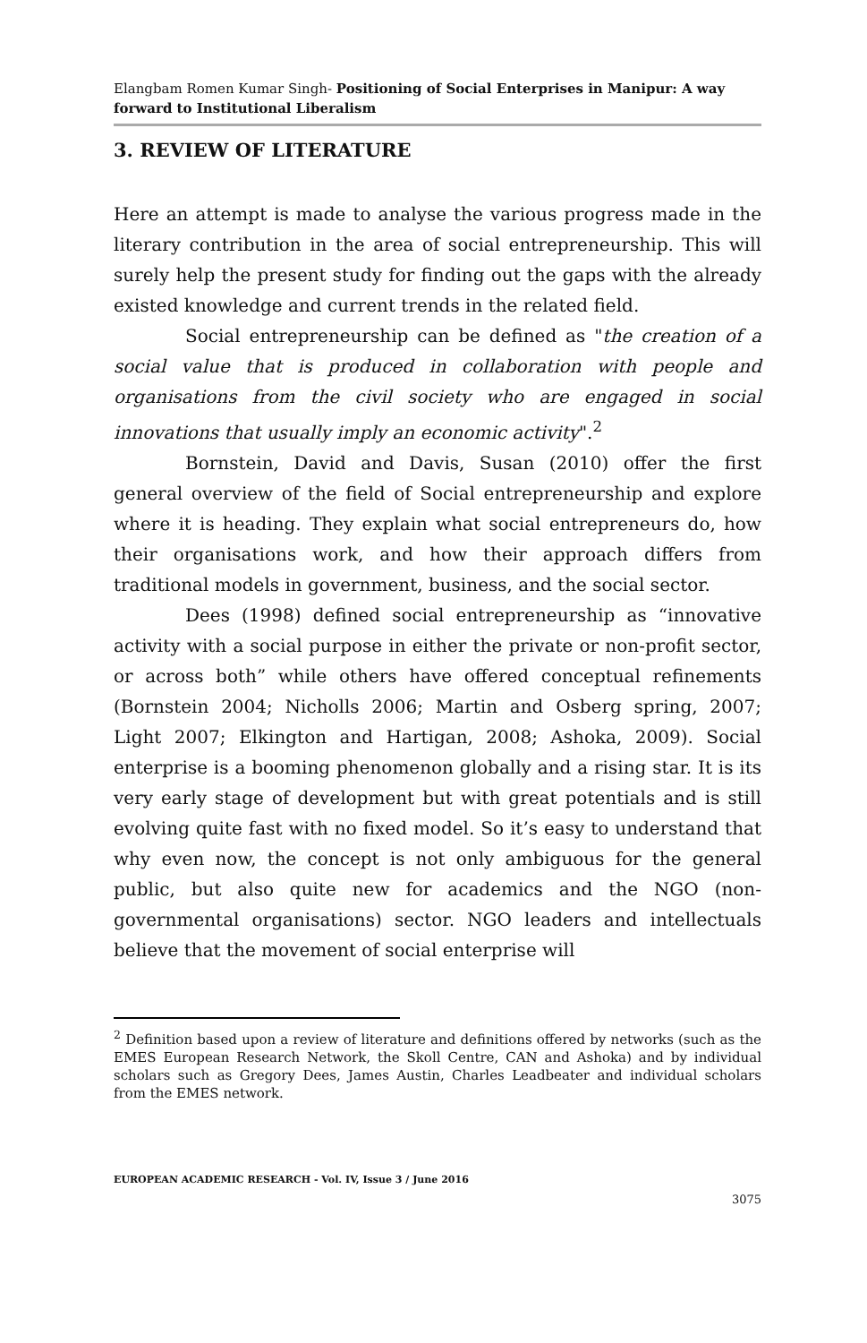Elangbam Romen Kumar Singh- Positioning of Social Enterprises in Manipur: A way forward to Institutional Liberalism
3. REVIEW OF LITERATURE
Here an attempt is made to analyse the various progress made in the literary contribution in the area of social entrepreneurship. This will surely help the present study for finding out the gaps with the already existed knowledge and current trends in the related field.
Social entrepreneurship can be defined as "the creation of a social value that is produced in collaboration with people and organisations from the civil society who are engaged in social innovations that usually imply an economic activity".<sup>2</sup>
Bornstein, David and Davis, Susan (2010) offer the first general overview of the field of Social entrepreneurship and explore where it is heading. They explain what social entrepreneurs do, how their organisations work, and how their approach differs from traditional models in government, business, and the social sector.
Dees (1998) defined social entrepreneurship as “innovative activity with a social purpose in either the private or non-profit sector, or across both” while others have offered conceptual refinements (Bornstein 2004; Nicholls 2006; Martin and Osberg spring, 2007; Light 2007; Elkington and Hartigan, 2008; Ashoka, 2009). Social enterprise is a booming phenomenon globally and a rising star. It is its very early stage of development but with great potentials and is still evolving quite fast with no fixed model. So it’s easy to understand that why even now, the concept is not only ambiguous for the general public, but also quite new for academics and the NGO (non-governmental organisations) sector. NGO leaders and intellectuals believe that the movement of social enterprise will
<sup>2</sup> Definition based upon a review of literature and definitions offered by networks (such as the EMES European Research Network, the Skoll Centre, CAN and Ashoka) and by individual scholars such as Gregory Dees, James Austin, Charles Leadbeater and individual scholars from the EMES network.
EUROPEAN ACADEMIC RESEARCH - Vol. IV, Issue 3 / June 2016
3075